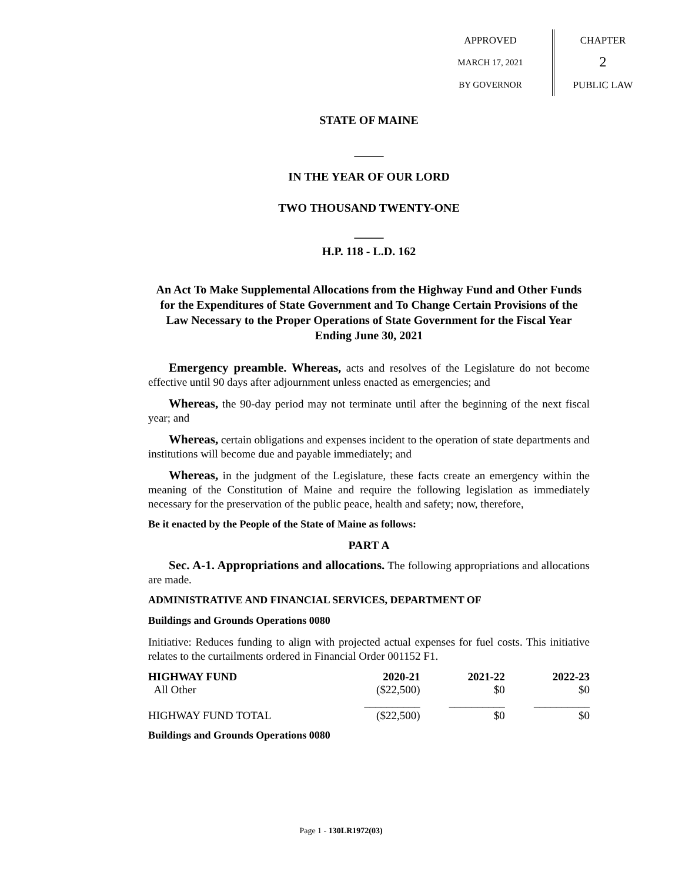APPROVED
MARCH 17, 2021
BY GOVERNOR
CHAPTER
2
PUBLIC LAW
STATE OF MAINE
_____
IN THE YEAR OF OUR LORD
TWO THOUSAND TWENTY-ONE
_____
H.P. 118 - L.D. 162
An Act To Make Supplemental Allocations from the Highway Fund and Other Funds for the Expenditures of State Government and To Change Certain Provisions of the Law Necessary to the Proper Operations of State Government for the Fiscal Year Ending June 30, 2021
Emergency preamble. Whereas, acts and resolves of the Legislature do not become effective until 90 days after adjournment unless enacted as emergencies; and
Whereas, the 90-day period may not terminate until after the beginning of the next fiscal year; and
Whereas, certain obligations and expenses incident to the operation of state departments and institutions will become due and payable immediately; and
Whereas, in the judgment of the Legislature, these facts create an emergency within the meaning of the Constitution of Maine and require the following legislation as immediately necessary for the preservation of the public peace, health and safety; now, therefore,
Be it enacted by the People of the State of Maine as follows:
PART A
Sec. A-1. Appropriations and allocations. The following appropriations and allocations are made.
ADMINISTRATIVE AND FINANCIAL SERVICES, DEPARTMENT OF
Buildings and Grounds Operations 0080
Initiative: Reduces funding to align with projected actual expenses for fuel costs. This initiative relates to the curtailments ordered in Financial Order 001152 F1.
| HIGHWAY FUND | 2020-21 | 2021-22 | 2022-23 |
| --- | --- | --- | --- |
| All Other | ($22,500) | $0 | $0 |
| | __________ | __________ | __________ |
| HIGHWAY FUND TOTAL | ($22,500) | $0 | $0 |
Buildings and Grounds Operations 0080
Page 1 - 130LR1972(03)